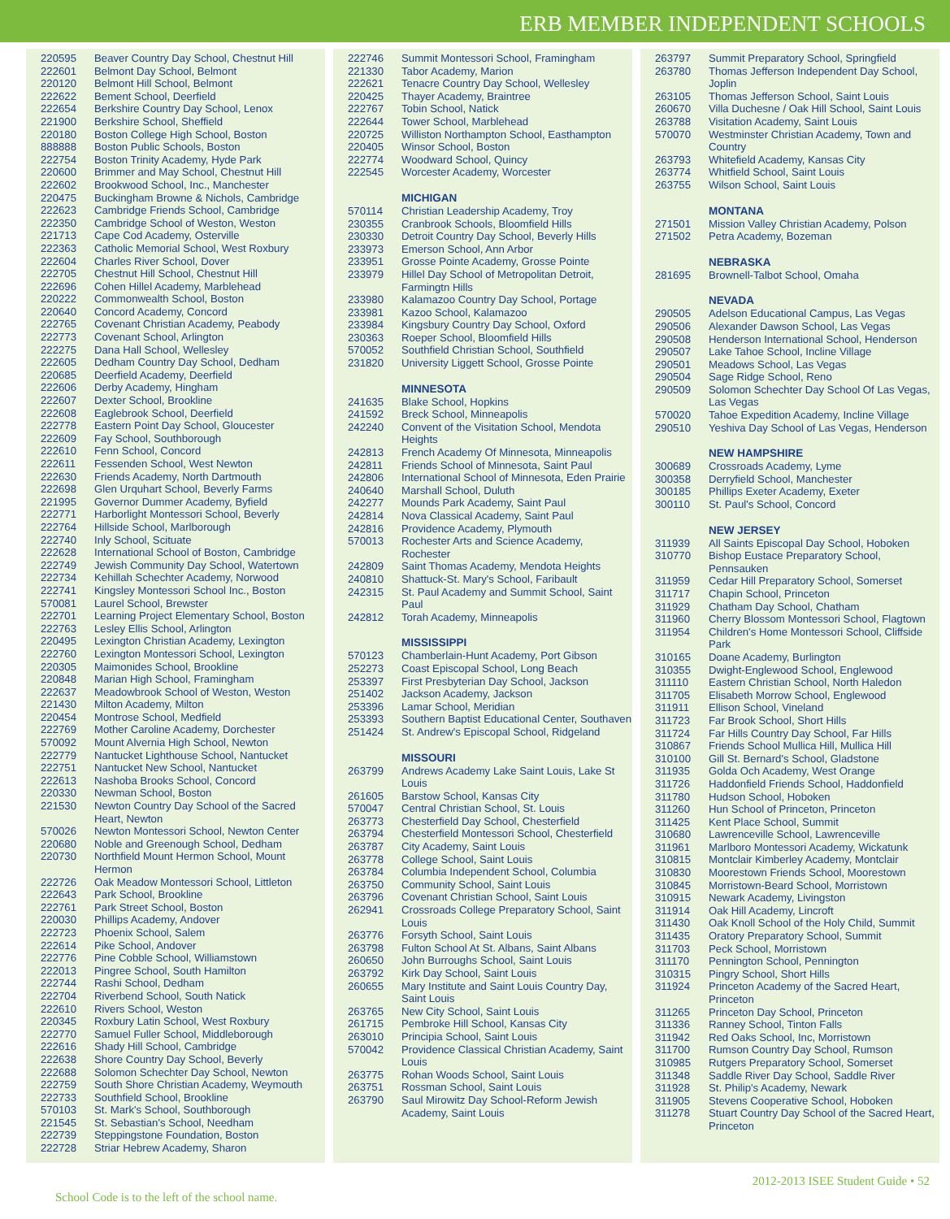ERB MEMBER INDEPENDENT SCHOOLS
| 220595 | Beaver Country Day School, Chestnut Hill |
| 222601 | Belmont Day School, Belmont |
| 220120 | Belmont Hill School, Belmont |
| 222622 | Bement School, Deerfield |
| 222654 | Berkshire Country Day School, Lenox |
| 221900 | Berkshire School, Sheffield |
| 220180 | Boston College High School, Boston |
| 888888 | Boston Public Schools, Boston |
| 222754 | Boston Trinity Academy, Hyde Park |
| 220600 | Brimmer and May School, Chestnut Hill |
| 222602 | Brookwood School, Inc., Manchester |
| 220475 | Buckingham Browne & Nichols, Cambridge |
| 222623 | Cambridge Friends School, Cambridge |
| 222350 | Cambridge School of Weston, Weston |
| 221713 | Cape Cod Academy, Osterville |
| 222363 | Catholic Memorial School, West Roxbury |
| 222604 | Charles River School, Dover |
| 222705 | Chestnut Hill School, Chestnut Hill |
| 222696 | Cohen Hillel Academy, Marblehead |
| 220222 | Commonwealth School, Boston |
| 220640 | Concord Academy, Concord |
| 222765 | Covenant Christian Academy, Peabody |
| 222773 | Covenant School, Arlington |
| 222275 | Dana Hall School, Wellesley |
| 222605 | Dedham Country Day School, Dedham |
| 220685 | Deerfield Academy, Deerfield |
| 222606 | Derby Academy, Hingham |
| 222607 | Dexter School, Brookline |
| 222608 | Eaglebrook School, Deerfield |
| 222778 | Eastern Point Day School, Gloucester |
| 222609 | Fay School, Southborough |
| 222610 | Fenn School, Concord |
| 222611 | Fessenden School, West Newton |
| 222630 | Friends Academy, North Dartmouth |
| 222698 | Glen Urquhart School, Beverly Farms |
| 221995 | Governor Dummer Academy, Byfield |
| 222771 | Harborlight Montessori School, Beverly |
| 222764 | Hillside School, Marlborough |
| 222740 | Inly School, Scituate |
| 222628 | International School of Boston, Cambridge |
| 222749 | Jewish Community Day School, Watertown |
| 222734 | Kehillah Schechter Academy, Norwood |
| 222741 | Kingsley Montessori School Inc., Boston |
| 570081 | Laurel School, Brewster |
| 222701 | Learning Project Elementary School, Boston |
| 222763 | Lesley Ellis School, Arlington |
| 220495 | Lexington Christian Academy, Lexington |
| 222760 | Lexington Montessori School, Lexington |
| 220305 | Maimonides School, Brookline |
| 220848 | Marian High School, Framingham |
| 222637 | Meadowbrook School of Weston, Weston |
| 221430 | Milton Academy, Milton |
| 220454 | Montrose School, Medfield |
| 222769 | Mother Caroline Academy, Dorchester |
| 570092 | Mount Alvernia High School, Newton |
| 222779 | Nantucket Lighthouse School, Nantucket |
| 222751 | Nantucket New School, Nantucket |
| 222613 | Nashoba Brooks School, Concord |
| 220330 | Newman School, Boston |
| 221530 | Newton Country Day School of the Sacred Heart, Newton |
| 570026 | Newton Montessori School, Newton Center |
| 220680 | Noble and Greenough School, Dedham |
| 220730 | Northfield Mount Hermon School, Mount Hermon |
| 222726 | Oak Meadow Montessori School, Littleton |
| 222643 | Park School, Brookline |
| 222761 | Park Street School, Boston |
| 220030 | Phillips Academy, Andover |
| 222723 | Phoenix School, Salem |
| 222614 | Pike School, Andover |
| 222776 | Pine Cobble School, Williamstown |
| 222013 | Pingree School, South Hamilton |
| 222744 | Rashi School, Dedham |
| 222704 | Riverbend School, South Natick |
| 222610 | Rivers School, Weston |
| 220345 | Roxbury Latin School, West Roxbury |
| 222770 | Samuel Fuller School, Middleborough |
| 222616 | Shady Hill School, Cambridge |
| 222638 | Shore Country Day School, Beverly |
| 222688 | Solomon Schechter Day School, Newton |
| 222759 | South Shore Christian Academy, Weymouth |
| 222733 | Southfield School, Brookline |
| 570103 | St. Mark's School, Southborough |
| 221545 | St. Sebastian's School, Needham |
| 222739 | Steppingstone Foundation, Boston |
| 222728 | Striar Hebrew Academy, Sharon |
| 222746 | Summit Montessori School, Framingham |
| 221330 | Tabor Academy, Marion |
| 222621 | Tenacre Country Day School, Wellesley |
| 220425 | Thayer Academy, Braintree |
| 222767 | Tobin School, Natick |
| 222644 | Tower School, Marblehead |
| 220725 | Williston Northampton School, Easthampton |
| 220405 | Winsor School, Boston |
| 222774 | Woodward School, Quincy |
| 222545 | Worcester Academy, Worcester |
MICHIGAN
| 570114 | Christian Leadership Academy, Troy |
| 230355 | Cranbrook Schools, Bloomfield Hills |
| 230330 | Detroit Country Day School, Beverly Hills |
| 233973 | Emerson School, Ann Arbor |
| 233951 | Grosse Pointe Academy, Grosse Pointe |
| 233979 | Hillel Day School of Metropolitan Detroit, Farmingtn Hills |
| 233980 | Kalamazoo Country Day School, Portage |
| 233981 | Kazoo School, Kalamazoo |
| 233984 | Kingsbury Country Day School, Oxford |
| 230363 | Roeper School, Bloomfield Hills |
| 570052 | Southfield Christian School, Southfield |
| 231820 | University Liggett School, Grosse Pointe |
MINNESOTA
| 241635 | Blake School, Hopkins |
| 241592 | Breck School, Minneapolis |
| 242240 | Convent of the Visitation School, Mendota Heights |
| 242813 | French Academy Of Minnesota, Minneapolis |
| 242811 | Friends School of Minnesota, Saint Paul |
| 242806 | International School of Minnesota, Eden Prairie |
| 240640 | Marshall School, Duluth |
| 242277 | Mounds Park Academy, Saint Paul |
| 242814 | Nova Classical Academy, Saint Paul |
| 242816 | Providence Academy, Plymouth |
| 570013 | Rochester Arts and Science Academy, Rochester |
| 242809 | Saint Thomas Academy, Mendota Heights |
| 240810 | Shattuck-St. Mary's School, Faribault |
| 242315 | St. Paul Academy and Summit School, Saint Paul |
| 242812 | Torah Academy, Minneapolis |
MISSISSIPPI
| 570123 | Chamberlain-Hunt Academy, Port Gibson |
| 252273 | Coast Episcopal School, Long Beach |
| 253397 | First Presbyterian Day School, Jackson |
| 251402 | Jackson Academy, Jackson |
| 253396 | Lamar School, Meridian |
| 253393 | Southern Baptist Educational Center, Southaven |
| 251424 | St. Andrew's Episcopal School, Ridgeland |
MISSOURI
| 263799 | Andrews Academy Lake Saint Louis, Lake St Louis |
| 261605 | Barstow School, Kansas City |
| 570047 | Central Christian School, St. Louis |
| 263773 | Chesterfield Day School, Chesterfield |
| 263794 | Chesterfield Montessori School, Chesterfield |
| 263787 | City Academy, Saint Louis |
| 263778 | College School, Saint Louis |
| 263784 | Columbia Independent School, Columbia |
| 263750 | Community School, Saint Louis |
| 263796 | Covenant Christian School, Saint Louis |
| 262941 | Crossroads College Preparatory School, Saint Louis |
| 263776 | Forsyth School, Saint Louis |
| 263798 | Fulton School At St. Albans, Saint Albans |
| 260650 | John Burroughs School, Saint Louis |
| 263792 | Kirk Day School, Saint Louis |
| 260655 | Mary Institute and Saint Louis Country Day, Saint Louis |
| 263765 | New City School, Saint Louis |
| 261715 | Pembroke Hill School, Kansas City |
| 263010 | Principia School, Saint Louis |
| 570042 | Providence Classical Christian Academy, Saint Louis |
| 263775 | Rohan Woods School, Saint Louis |
| 263751 | Rossman School, Saint Louis |
| 263790 | Saul Mirowitz Day School-Reform Jewish Academy, Saint Louis |
| 263797 | Summit Preparatory School, Springfield |
| 263780 | Thomas Jefferson Independent Day School, Joplin |
| 263105 | Thomas Jefferson School, Saint Louis |
| 260670 | Villa Duchesne / Oak Hill School, Saint Louis |
| 263788 | Visitation Academy, Saint Louis |
| 570070 | Westminster Christian Academy, Town and Country |
| 263793 | Whitefield Academy, Kansas City |
| 263774 | Whitfield School, Saint Louis |
| 263755 | Wilson School, Saint Louis |
MONTANA
| 271501 | Mission Valley Christian Academy, Polson |
| 271502 | Petra Academy, Bozeman |
NEBRASKA
| 281695 | Brownell-Talbot School, Omaha |
NEVADA
| 290505 | Adelson Educational Campus, Las Vegas |
| 290506 | Alexander Dawson School, Las Vegas |
| 290508 | Henderson International School, Henderson |
| 290507 | Lake Tahoe School, Incline Village |
| 290501 | Meadows School, Las Vegas |
| 290504 | Sage Ridge School, Reno |
| 290509 | Solomon Schechter Day School Of Las Vegas, Las Vegas |
| 570020 | Tahoe Expedition Academy, Incline Village |
| 290510 | Yeshiva Day School of Las Vegas, Henderson |
NEW HAMPSHIRE
| 300689 | Crossroads Academy, Lyme |
| 300358 | Derryfield School, Manchester |
| 300185 | Phillips Exeter Academy, Exeter |
| 300110 | St. Paul's School, Concord |
NEW JERSEY
| 311939 | All Saints Episcopal Day School, Hoboken |
| 310770 | Bishop Eustace Preparatory School, Pennsauken |
| 311959 | Cedar Hill Preparatory School, Somerset |
| 311717 | Chapin School, Princeton |
| 311929 | Chatham Day School, Chatham |
| 311960 | Cherry Blossom Montessori School, Flagtown |
| 311954 | Children's Home Montessori School, Cliffside Park |
| 310165 | Doane Academy, Burlington |
| 310355 | Dwight-Englewood School, Englewood |
| 311110 | Eastern Christian School, North Haledon |
| 311705 | Elisabeth Morrow School, Englewood |
| 311911 | Ellison School, Vineland |
| 311723 | Far Brook School, Short Hills |
| 311724 | Far Hills Country Day School, Far Hills |
| 310867 | Friends School Mullica Hill, Mullica Hill |
| 310100 | Gill St. Bernard's School, Gladstone |
| 311935 | Golda Och Academy, West Orange |
| 311726 | Haddonfield Friends School, Haddonfield |
| 311780 | Hudson School, Hoboken |
| 311260 | Hun School of Princeton, Princeton |
| 311425 | Kent Place School, Summit |
| 310680 | Lawrenceville School, Lawrenceville |
| 311961 | Marlboro Montessori Academy, Wickatunk |
| 310815 | Montclair Kimberley Academy, Montclair |
| 310830 | Moorestown Friends School, Moorestown |
| 310845 | Morristown-Beard School, Morristown |
| 310915 | Newark Academy, Livingston |
| 311914 | Oak Hill Academy, Lincroft |
| 311430 | Oak Knoll School of the Holy Child, Summit |
| 311435 | Oratory Preparatory School, Summit |
| 311703 | Peck School, Morristown |
| 311170 | Pennington School, Pennington |
| 310315 | Pingry School, Short Hills |
| 311924 | Princeton Academy of the Sacred Heart, Princeton |
| 311265 | Princeton Day School, Princeton |
| 311336 | Ranney School, Tinton Falls |
| 311942 | Red Oaks School, Inc, Morristown |
| 311700 | Rumson Country Day School, Rumson |
| 310985 | Rutgers Preparatory School, Somerset |
| 311348 | Saddle River Day School, Saddle River |
| 311928 | St. Philip's Academy, Newark |
| 311905 | Stevens Cooperative School, Hoboken |
| 311278 | Stuart Country Day School of the Sacred Heart, Princeton |
2012-2013 ISEE Student Guide • 52
School Code is to the left of the school name.